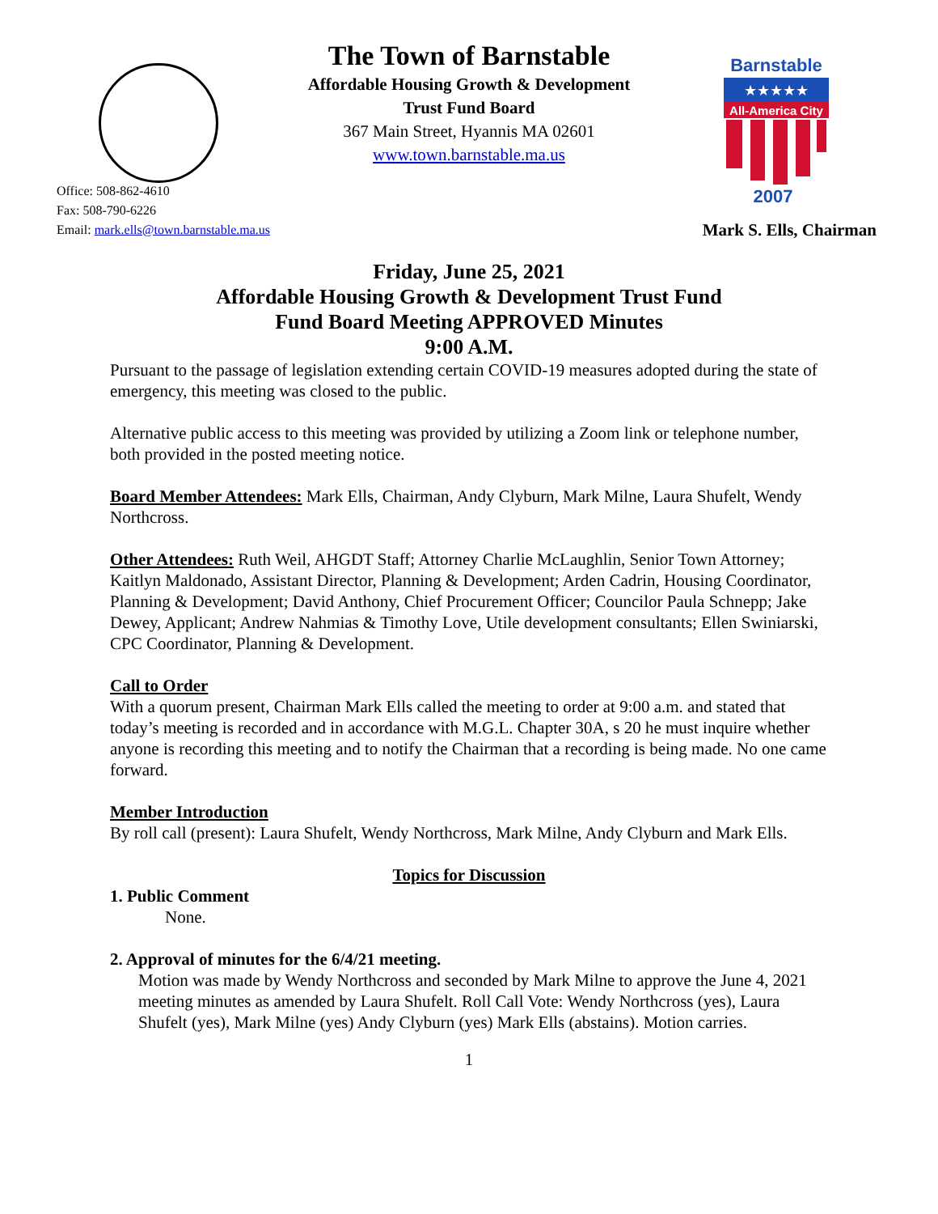Barnstable
★★★★★
All-America City
2007
The Town of Barnstable
Affordable Housing Growth & Development
Trust Fund Board
367 Main Street, Hyannis MA 02601
www.town.barnstable.ma.us
Office: 508-862-4610
Fax: 508-790-6226
Email: mark.ells@town.barnstable.ma.us
Mark S. Ells, Chairman
Friday, June 25, 2021
Affordable Housing Growth & Development Trust Fund
Fund Board Meeting APPROVED Minutes
9:00 A.M.
Pursuant to the passage of legislation extending certain COVID-19 measures adopted during the state of emergency, this meeting was closed to the public.
Alternative public access to this meeting was provided by utilizing a Zoom link or telephone number, both provided in the posted meeting notice.
Board Member Attendees: Mark Ells, Chairman, Andy Clyburn, Mark Milne, Laura Shufelt, Wendy Northcross.
Other Attendees: Ruth Weil, AHGDT Staff; Attorney Charlie McLaughlin, Senior Town Attorney; Kaitlyn Maldonado, Assistant Director, Planning & Development; Arden Cadrin, Housing Coordinator, Planning & Development; David Anthony, Chief Procurement Officer; Councilor Paula Schnepp; Jake Dewey, Applicant; Andrew Nahmias & Timothy Love, Utile development consultants; Ellen Swiniarski, CPC Coordinator, Planning & Development.
Call to Order
With a quorum present, Chairman Mark Ells called the meeting to order at 9:00 a.m. and stated that today’s meeting is recorded and in accordance with M.G.L. Chapter 30A, s 20 he must inquire whether anyone is recording this meeting and to notify the Chairman that a recording is being made. No one came forward.
Member Introduction
By roll call (present): Laura Shufelt, Wendy Northcross, Mark Milne, Andy Clyburn and Mark Ells.
Topics for Discussion
1. Public Comment
None.
2. Approval of minutes for the 6/4/21 meeting.
Motion was made by Wendy Northcross and seconded by Mark Milne to approve the June 4, 2021 meeting minutes as amended by Laura Shufelt. Roll Call Vote: Wendy Northcross (yes), Laura Shufelt (yes), Mark Milne (yes) Andy Clyburn (yes) Mark Ells (abstains). Motion carries.
1